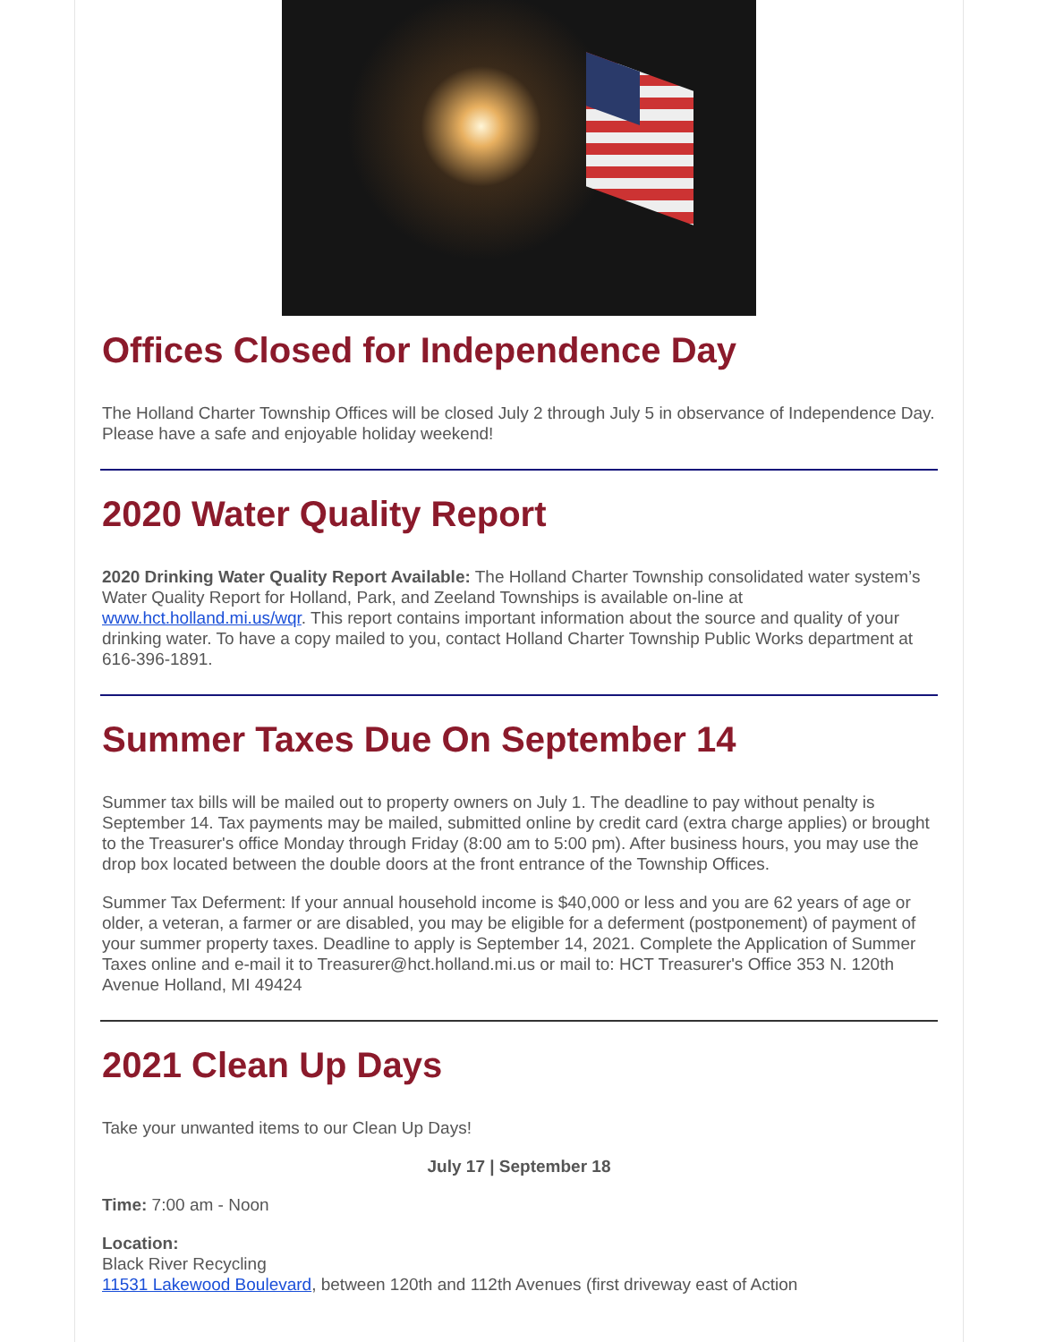Offices Closed for Independence Day
The Holland Charter Township Offices will be closed July 2 through July 5 in observance of Independence Day. Please have a safe and enjoyable holiday weekend!
2020 Water Quality Report
2020 Drinking Water Quality Report Available: The Holland Charter Township consolidated water system’s Water Quality Report for Holland, Park, and Zeeland Townships is available on-line at www.hct.holland.mi.us/wqr. This report contains important information about the source and quality of your drinking water. To have a copy mailed to you, contact Holland Charter Township Public Works department at 616-396-1891.
Summer Taxes Due On September 14
Summer tax bills will be mailed out to property owners on July 1. The deadline to pay without penalty is September 14. Tax payments may be mailed, submitted online by credit card (extra charge applies) or brought to the Treasurer's office Monday through Friday (8:00 am to 5:00 pm). After business hours, you may use the drop box located between the double doors at the front entrance of the Township Offices.
Summer Tax Deferment: If your annual household income is $40,000 or less and you are 62 years of age or older, a veteran, a farmer or are disabled, you may be eligible for a deferment (postponement) of payment of your summer property taxes. Deadline to apply is September 14, 2021. Complete the Application of Summer Taxes online and e-mail it to Treasurer@hct.holland.mi.us or mail to: HCT Treasurer's Office 353 N. 120th Avenue Holland, MI 49424
2021 Clean Up Days
Take your unwanted items to our Clean Up Days!
July 17 | September 18
Time: 7:00 am - Noon
Location:
Black River Recycling
11531 Lakewood Boulevard, between 120th and 112th Avenues (first driveway east of Action